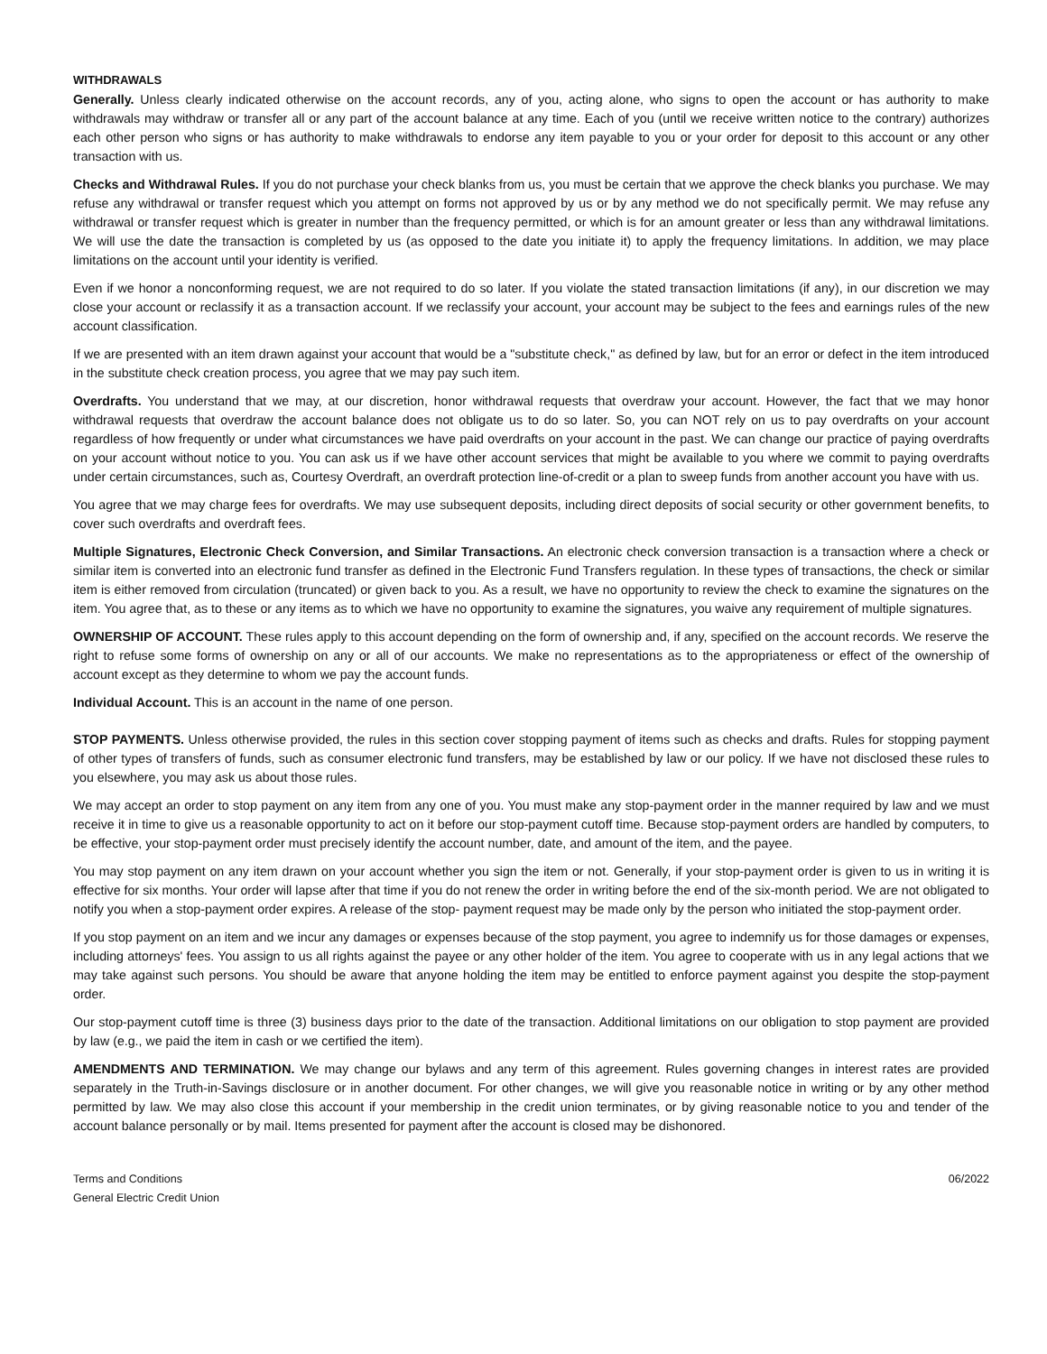WITHDRAWALS
Generally. Unless clearly indicated otherwise on the account records, any of you, acting alone, who signs to open the account or has authority to make withdrawals may withdraw or transfer all or any part of the account balance at any time. Each of you (until we receive written notice to the contrary) authorizes each other person who signs or has authority to make withdrawals to endorse any item payable to you or your order for deposit to this account or any other transaction with us.
Checks and Withdrawal Rules. If you do not purchase your check blanks from us, you must be certain that we approve the check blanks you purchase. We may refuse any withdrawal or transfer request which you attempt on forms not approved by us or by any method we do not specifically permit. We may refuse any withdrawal or transfer request which is greater in number than the frequency permitted, or which is for an amount greater or less than any withdrawal limitations. We will use the date the transaction is completed by us (as opposed to the date you initiate it) to apply the frequency limitations. In addition, we may place limitations on the account until your identity is verified.
Even if we honor a nonconforming request, we are not required to do so later. If you violate the stated transaction limitations (if any), in our discretion we may close your account or reclassify it as a transaction account. If we reclassify your account, your account may be subject to the fees and earnings rules of the new account classification.
If we are presented with an item drawn against your account that would be a "substitute check," as defined by law, but for an error or defect in the item introduced in the substitute check creation process, you agree that we may pay such item.
Overdrafts. You understand that we may, at our discretion, honor withdrawal requests that overdraw your account. However, the fact that we may honor withdrawal requests that overdraw the account balance does not obligate us to do so later. So, you can NOT rely on us to pay overdrafts on your account regardless of how frequently or under what circumstances we have paid overdrafts on your account in the past. We can change our practice of paying overdrafts on your account without notice to you. You can ask us if we have other account services that might be available to you where we commit to paying overdrafts under certain circumstances, such as, Courtesy Overdraft, an overdraft protection line-of-credit or a plan to sweep funds from another account you have with us.
You agree that we may charge fees for overdrafts. We may use subsequent deposits, including direct deposits of social security or other government benefits, to cover such overdrafts and overdraft fees.
Multiple Signatures, Electronic Check Conversion, and Similar Transactions. An electronic check conversion transaction is a transaction where a check or similar item is converted into an electronic fund transfer as defined in the Electronic Fund Transfers regulation. In these types of transactions, the check or similar item is either removed from circulation (truncated) or given back to you. As a result, we have no opportunity to review the check to examine the signatures on the item. You agree that, as to these or any items as to which we have no opportunity to examine the signatures, you waive any requirement of multiple signatures.
OWNERSHIP OF ACCOUNT. These rules apply to this account depending on the form of ownership and, if any, specified on the account records. We reserve the right to refuse some forms of ownership on any or all of our accounts. We make no representations as to the appropriateness or effect of the ownership of account except as they determine to whom we pay the account funds.
Individual Account. This is an account in the name of one person.
STOP PAYMENTS. Unless otherwise provided, the rules in this section cover stopping payment of items such as checks and drafts. Rules for stopping payment of other types of transfers of funds, such as consumer electronic fund transfers, may be established by law or our policy. If we have not disclosed these rules to you elsewhere, you may ask us about those rules.
We may accept an order to stop payment on any item from any one of you. You must make any stop-payment order in the manner required by law and we must receive it in time to give us a reasonable opportunity to act on it before our stop-payment cutoff time. Because stop-payment orders are handled by computers, to be effective, your stop-payment order must precisely identify the account number, date, and amount of the item, and the payee.
You may stop payment on any item drawn on your account whether you sign the item or not. Generally, if your stop-payment order is given to us in writing it is effective for six months. Your order will lapse after that time if you do not renew the order in writing before the end of the six-month period. We are not obligated to notify you when a stop-payment order expires. A release of the stop- payment request may be made only by the person who initiated the stop-payment order.
If you stop payment on an item and we incur any damages or expenses because of the stop payment, you agree to indemnify us for those damages or expenses, including attorneys' fees. You assign to us all rights against the payee or any other holder of the item. You agree to cooperate with us in any legal actions that we may take against such persons. You should be aware that anyone holding the item may be entitled to enforce payment against you despite the stop-payment order.
Our stop-payment cutoff time is three (3) business days prior to the date of the transaction. Additional limitations on our obligation to stop payment are provided by law (e.g., we paid the item in cash or we certified the item).
AMENDMENTS AND TERMINATION. We may change our bylaws and any term of this agreement. Rules governing changes in interest rates are provided separately in the Truth-in-Savings disclosure or in another document. For other changes, we will give you reasonable notice in writing or by any other method permitted by law. We may also close this account if your membership in the credit union terminates, or by giving reasonable notice to you and tender of the account balance personally or by mail. Items presented for payment after the account is closed may be dishonored.
Terms and Conditions
General Electric Credit Union
06/2022